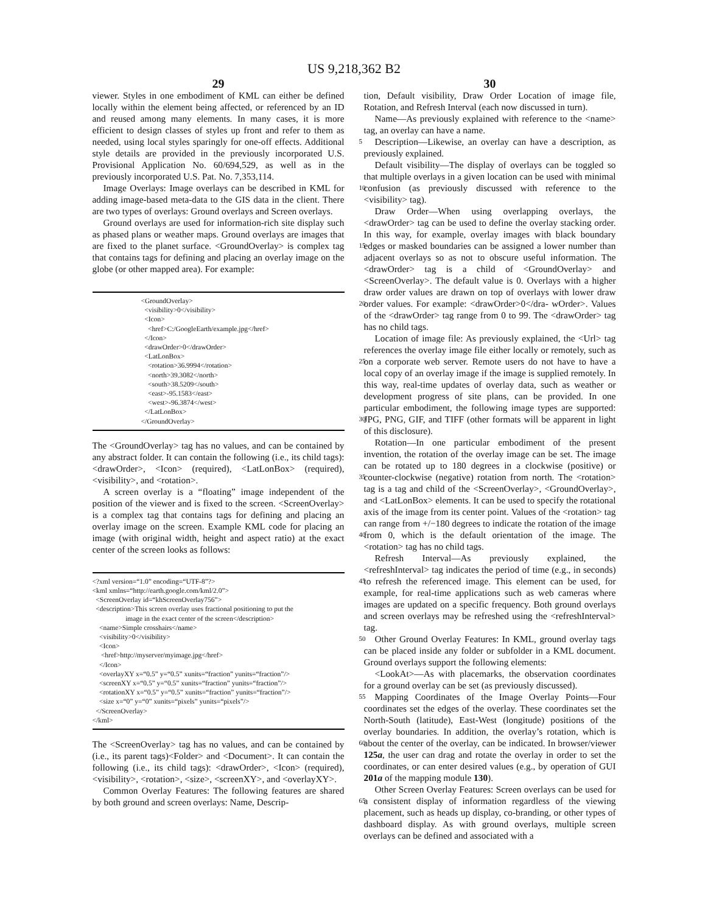US 9,218,362 B2
29
viewer. Styles in one embodiment of KML can either be defined locally within the element being affected, or referenced by an ID and reused among many elements. In many cases, it is more efficient to design classes of styles up front and refer to them as needed, using local styles sparingly for one-off effects. Additional style details are provided in the previously incorporated U.S. Provisional Application No. 60/694,529, as well as in the previously incorporated U.S. Pat. No. 7,353,114.
Image Overlays: Image overlays can be described in KML for adding image-based meta-data to the GIS data in the client. There are two types of overlays: Ground overlays and Screen overlays.
Ground overlays are used for information-rich site display such as phased plans or weather maps. Ground overlays are images that are fixed to the planet surface. <GroundOverlay> is complex tag that contains tags for defining and placing an overlay image on the globe (or other mapped area). For example:
<GroundOverlay> <visibility>0</visibility> <Icon> <href>C:/GoogleEarth/example.jpg</href> </Icon> <drawOrder>0</drawOrder> <LatLonBox> <rotation>36.9994</rotation> <north>39.3082</north> <south>38.5209</south> <east>-95.1583</east> <west>-96.3874</west> </LatLonBox> </GroundOverlay>
The <GroundOverlay> tag has no values, and can be contained by any abstract folder. It can contain the following (i.e., its child tags): <drawOrder>, <Icon> (required), <LatLonBox> (required), <visibility>, and <rotation>.
A screen overlay is a “floating” image independent of the position of the viewer and is fixed to the screen. <ScreenOverlay> is a complex tag that contains tags for defining and placing an overlay image on the screen. Example KML code for placing an image (with original width, height and aspect ratio) at the exact center of the screen looks as follows:
<?xml version=“1.0” encoding=“UTF-8”?> <kml xmlns=“http://earth.google.com/kml/2.0”> <ScreenOverlay id=“khScreenOverlay756”> <description>This screen overlay uses fractional positioning to put the image in the exact center of the screen</description> <name>Simple crosshairs</name> <visibility>0</visibility> <Icon> <href>http://myserver/myimage.jpg</href> </Icon> <overlayXY x=“0.5” y=“0.5” xunits=“fraction” yunits=“fraction”/> <screenXY x=“0.5” y=“0.5” xunits=“fraction” yunits=“fraction”/> <rotationXY x=“0.5” y=“0.5” xunits=“fraction” yunits=“fraction”/> <size x=“0” y=“0” xunits=“pixels” yunits=“pixels”/> </ScreenOverlay> </kml>
The <ScreenOverlay> tag has no values, and can be contained by (i.e., its parent tags)<Folder> and <Document>. It can contain the following (i.e., its child tags): <drawOrder>, <Icon> (required), <visibility>, <rotation>, <size>, <screenXY>, and <overlayXY>.
Common Overlay Features: The following features are shared by both ground and screen overlays: Name, Descrip-
30
tion, Default visibility, Draw Order Location of image file, Rotation, and Refresh Interval (each now discussed in turn).
Name—As previously explained with reference to the <name> tag, an overlay can have a name.
5 Description—Likewise, an overlay can have a description, as previously explained.
Default visibility—The display of overlays can be toggled so that multiple overlays in a given location can be used with minimal confusion (as previously discussed with reference to 10 the <visibility> tag).
Draw Order—When using overlapping overlays, the <drawOrder> tag can be used to define the overlay stacking order. In this way, for example, overlay images with black boundary edges or masked boundaries can be assigned a lower number 15 than adjacent overlays so as not to obscure useful information. The <drawOrder> tag is a child of <GroundOverlay> and <ScreenOverlay>. The default value is 0. Overlays with a higher draw order values are drawn on top of overlays with lower draw order values. For example: <drawOrder>0</dra- 20 wOrder>. Values of the <drawOrder> tag range from 0 to 99. The <drawOrder> tag has no child tags.
Location of image file: As previously explained, the <Url> tag references the overlay image file either locally or remotely, such as on a corporate web server. Remote users do 25 not have to have a local copy of an overlay image if the image is supplied remotely. In this way, real-time updates of overlay data, such as weather or development progress of site plans, can be provided. In one particular embodiment, the following image types are supported: JPG, PNG, GIF, and TIFF (other 30 formats will be apparent in light of this disclosure).
Rotation—In one particular embodiment of the present invention, the rotation of the overlay image can be set. The image can be rotated up to 180 degrees in a clockwise (positive) or counter-clockwise (negative) rotation from north. The 35 <rotation> tag is a tag and child of the <ScreenOverlay>, <GroundOverlay>, and <LatLonBox> elements. It can be used to specify the rotational axis of the image from its center point. Values of the <rotation> tag can range from +/−180 degrees to indicate the rotation of the image from 0, which is 40 the default orientation of the image. The <rotation> tag has no child tags.
Refresh Interval—As previously explained, the <refreshInterval> tag indicates the period of time (e.g., in seconds) to refresh the referenced image. This element can be 45 used, for example, for real-time applications such as web cameras where images are updated on a specific frequency. Both ground overlays and screen overlays may be refreshed using the <refreshInterval> tag.
Other Ground Overlay Features: In KML, ground overlay 50 tags can be placed inside any folder or subfolder in a KML document. Ground overlays support the following elements:
<LookAt>—As with placemarks, the observation coordinates for a ground overlay can be set (as previously discussed).
55 Mapping Coordinates of the Image Overlay Points—Four coordinates set the edges of the overlay. These coordinates set the North-South (latitude), East-West (longitude) positions of the overlay boundaries. In addition, the overlay’s rotation, which is about the center of the overlay, can be indicated. In 60 browser/viewer 125a, the user can drag and rotate the overlay in order to set the coordinates, or can enter desired values (e.g., by operation of GUI 201a of the mapping module 130).
Other Screen Overlay Features: Screen overlays can be used for a consistent display of information regardless of the 65 viewing placement, such as heads up display, co-branding, or other types of dashboard display. As with ground overlays, multiple screen overlays can be defined and associated with a